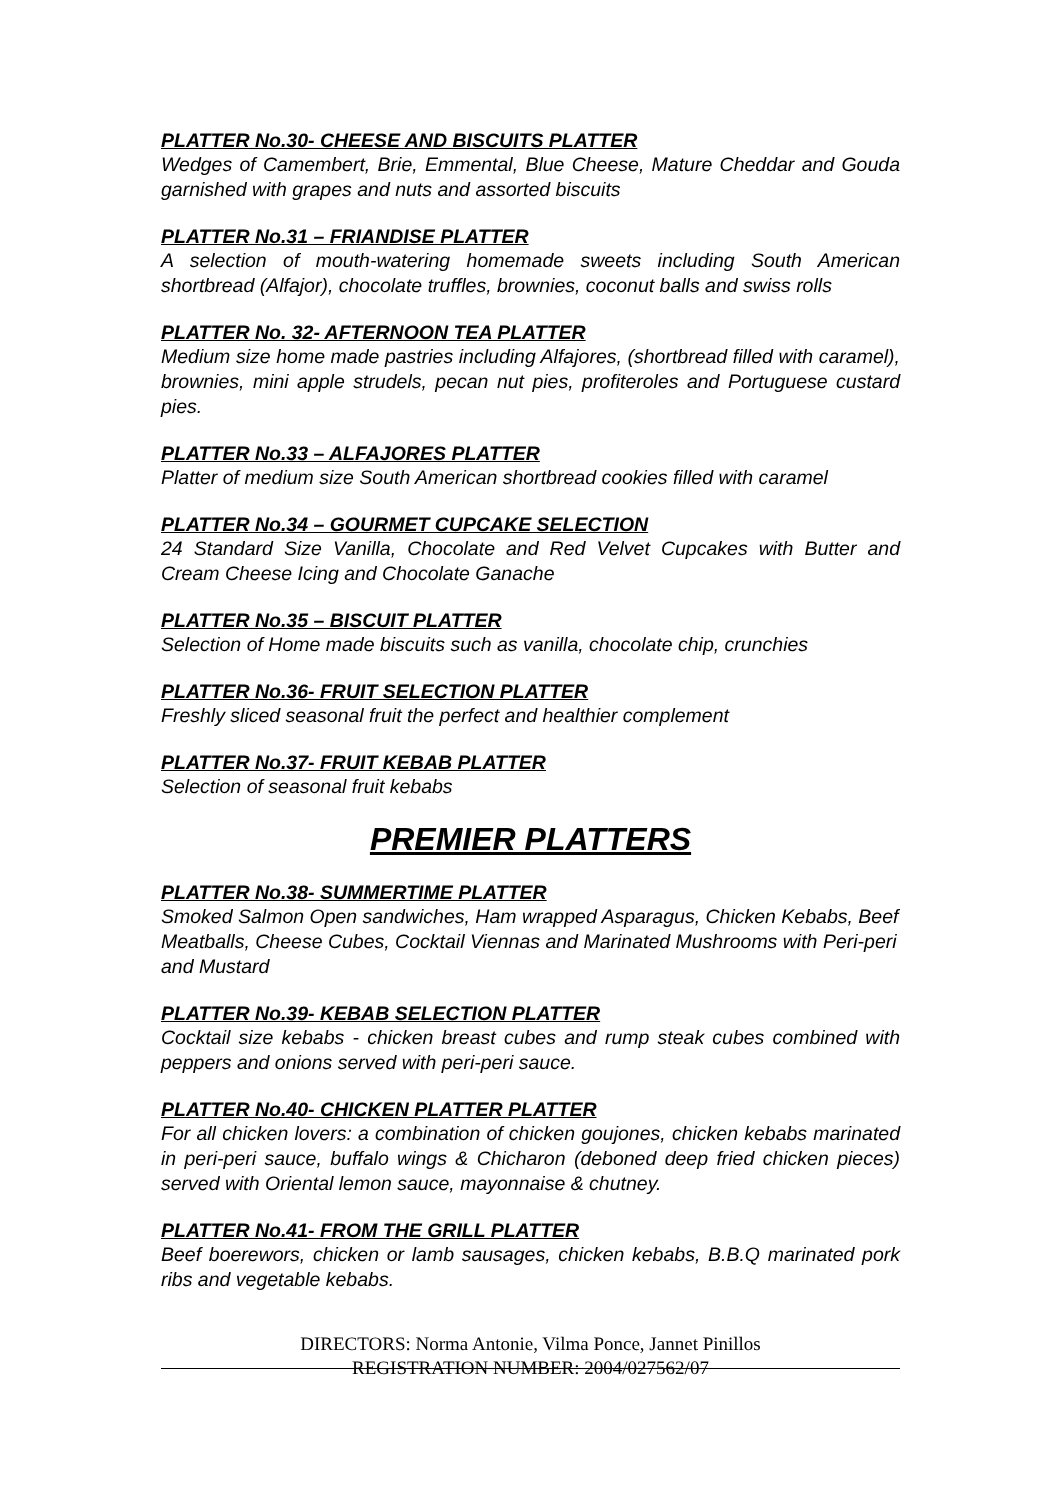PLATTER No.30- CHEESE AND BISCUITS PLATTER
Wedges of Camembert, Brie, Emmental, Blue Cheese, Mature Cheddar and Gouda garnished with grapes and nuts and assorted biscuits
PLATTER No.31 – FRIANDISE PLATTER
A selection of mouth-watering homemade sweets including South American shortbread (Alfajor), chocolate truffles, brownies, coconut balls and swiss rolls
PLATTER No. 32- AFTERNOON TEA PLATTER
Medium size home made pastries including Alfajores, (shortbread filled with caramel), brownies, mini apple strudels, pecan nut pies, profiteroles and Portuguese custard pies.
PLATTER No.33 – ALFAJORES PLATTER
Platter of medium size South American shortbread cookies filled with caramel
PLATTER No.34 – GOURMET CUPCAKE SELECTION
24 Standard Size Vanilla, Chocolate and Red Velvet Cupcakes with Butter and Cream Cheese Icing and Chocolate Ganache
PLATTER No.35 – BISCUIT PLATTER
Selection of Home made biscuits such as vanilla, chocolate chip, crunchies
PLATTER No.36- FRUIT SELECTION PLATTER
Freshly sliced seasonal fruit the perfect and healthier complement
PLATTER No.37- FRUIT KEBAB PLATTER
Selection of seasonal fruit kebabs
PREMIER PLATTERS
PLATTER No.38- SUMMERTIME PLATTER
Smoked Salmon Open sandwiches, Ham wrapped Asparagus, Chicken Kebabs, Beef Meatballs, Cheese Cubes, Cocktail Viennas and Marinated Mushrooms with Peri-peri and Mustard
PLATTER No.39- KEBAB SELECTION PLATTER
Cocktail size kebabs - chicken breast cubes and rump steak cubes combined with peppers and onions served with peri-peri sauce.
PLATTER No.40- CHICKEN PLATTER PLATTER
For all chicken lovers: a combination of chicken goujones, chicken kebabs marinated in peri-peri sauce, buffalo wings & Chicharon (deboned deep fried chicken pieces) served with Oriental lemon sauce, mayonnaise & chutney.
PLATTER No.41- FROM THE GRILL PLATTER
Beef boerewors, chicken or lamb sausages, chicken kebabs, B.B.Q marinated pork ribs and vegetable kebabs.
DIRECTORS: Norma Antonie, Vilma Ponce, Jannet Pinillos
REGISTRATION NUMBER: 2004/027562/07